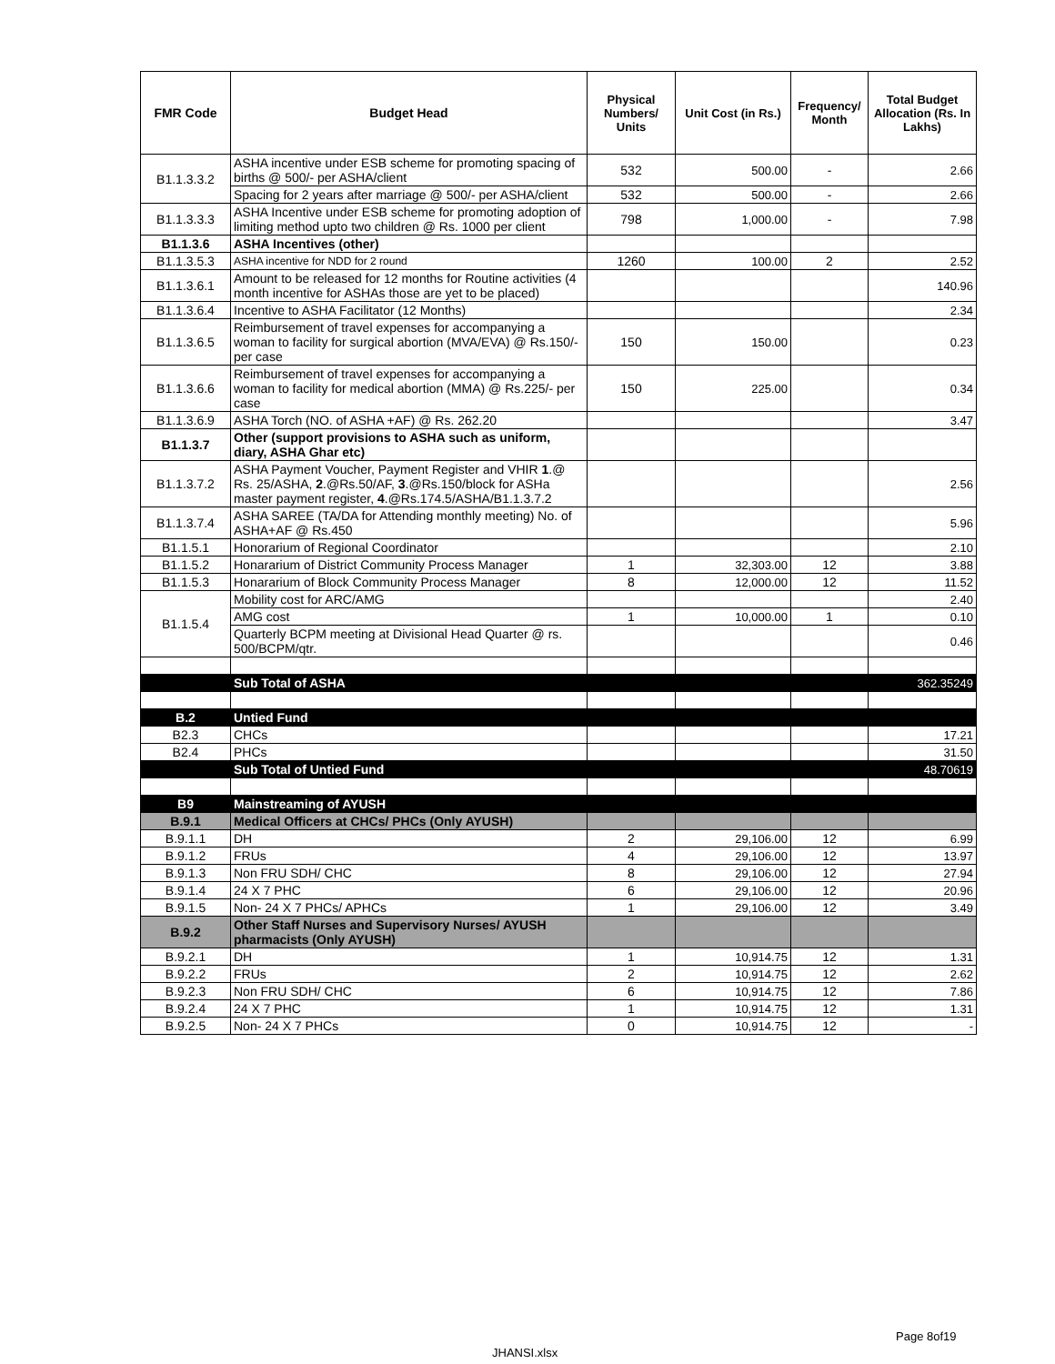| FMR Code | Budget Head | Physical Numbers/ Units | Unit Cost (in Rs.) | Frequency/ Month | Total Budget Allocation (Rs. In Lakhs) |
| --- | --- | --- | --- | --- | --- |
| B1.1.3.3.2 | ASHA incentive under ESB scheme for promoting spacing of births @ 500/- per ASHA/client | 532 | 500.00 | - | 2.66 |
| | Spacing for 2 years after marriage @ 500/- per ASHA/client | 532 | 500.00 | - | 2.66 |
| B1.1.3.3.3 | ASHA Incentive under ESB scheme for promoting adoption of limiting method upto two children @ Rs. 1000 per client | 798 | 1,000.00 | - | 7.98 |
| B1.1.3.6 | ASHA Incentives (other) | | | | |
| B1.1.3.5.3 | ASHA incentive for NDD for 2 round | 1260 | 100.00 | 2 | 2.52 |
| B1.1.3.6.1 | Amount to be released for 12 months for Routine activities (4 month incentive for ASHAs those are yet to be placed) | | | | 140.96 |
| B1.1.3.6.4 | Incentive to ASHA Facilitator (12 Months) | | | | 2.34 |
| B1.1.3.6.5 | Reimbursement of travel expenses for accompanying a woman to facility for surgical abortion (MVA/EVA) @ Rs.150/-per case | 150 | 150.00 | | 0.23 |
| B1.1.3.6.6 | Reimbursement of travel expenses for accompanying a woman to facility for medical abortion (MMA) @ Rs.225/- per case | 150 | 225.00 | | 0.34 |
| B1.1.3.6.9 | ASHA Torch (NO. of ASHA +AF) @ Rs. 262.20 | | | | 3.47 |
| B1.1.3.7 | Other (support provisions to ASHA such as uniform, diary, ASHA Ghar etc) | | | | |
| B1.1.3.7.2 | ASHA Payment Voucher, Payment Register and VHIR 1 .@ Rs. 25/ASHA, 2 .@Rs.50/AF, 3 .@Rs.150/block for ASHa master payment register, 4 .@Rs.174.5/ASHA/B1.1.3.7.2 | | | | 2.56 |
| B1.1.3.7.4 | ASHA SAREE (TA/DA for Attending monthly meeting) No. of ASHA+AF @ Rs.450 | | | | 5.96 |
| B1.1.5.1 | Honorarium of Regional Coordinator | | | | 2.10 |
| B1.1.5.2 | Honararium of District Community Process Manager | 1 | 32,303.00 | 12 | 3.88 |
| B1.1.5.3 | Honararium of Block Community Process Manager | 8 | 12,000.00 | 12 | 11.52 |
| B1.1.5.4 | Mobility cost for ARC/AMG | | | | 2.40 |
| | AMG cost | 1 | 10,000.00 | 1 | 0.10 |
| | Quarterly BCPM meeting at Divisional Head Quarter @ rs. 500/BCPM/qtr. | | | | 0.46 |
| | Sub Total of ASHA | | | | 362.35249 |
| B.2 | Untied Fund | | | | |
| B2.3 | CHCs | | | | 17.21 |
| B2.4 | PHCs | | | | 31.50 |
| | Sub Total of Untied Fund | | | | 48.70619 |
| B9 | Mainstreaming of AYUSH | | | | |
| B.9.1 | Medical Officers at CHCs/ PHCs (Only AYUSH) | | | | |
| B.9.1.1 | DH | 2 | 29,106.00 | 12 | 6.99 |
| B.9.1.2 | FRUs | 4 | 29,106.00 | 12 | 13.97 |
| B.9.1.3 | Non FRU SDH/ CHC | 8 | 29,106.00 | 12 | 27.94 |
| B.9.1.4 | 24 X 7 PHC | 6 | 29,106.00 | 12 | 20.96 |
| B.9.1.5 | Non- 24 X 7 PHCs/ APHCs | 1 | 29,106.00 | 12 | 3.49 |
| B.9.2 | Other Staff Nurses and Supervisory Nurses/ AYUSH pharmacists (Only AYUSH) | | | | |
| B.9.2.1 | DH | 1 | 10,914.75 | 12 | 1.31 |
| B.9.2.2 | FRUs | 2 | 10,914.75 | 12 | 2.62 |
| B.9.2.3 | Non FRU SDH/ CHC | 6 | 10,914.75 | 12 | 7.86 |
| B.9.2.4 | 24 X 7 PHC | 1 | 10,914.75 | 12 | 1.31 |
| B.9.2.5 | Non- 24 X 7 PHCs | 0 | 10,914.75 | 12 | - |
Page 8of19
JHANSI.xlsx